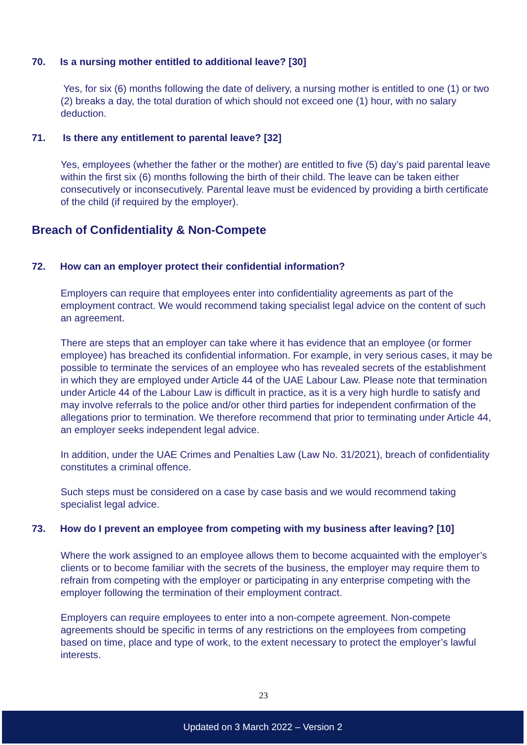70. Is a nursing mother entitled to additional leave? [30]
Yes, for six (6) months following the date of delivery, a nursing mother is entitled to one (1) or two (2) breaks a day, the total duration of which should not exceed one (1) hour, with no salary deduction.
71. Is there any entitlement to parental leave? [32]
Yes, employees (whether the father or the mother) are entitled to five (5) day’s paid parental leave within the first six (6) months following the birth of their child. The leave can be taken either consecutively or inconsecutively. Parental leave must be evidenced by providing a birth certificate of the child (if required by the employer).
Breach of Confidentiality & Non-Compete
72. How can an employer protect their confidential information?
Employers can require that employees enter into confidentiality agreements as part of the employment contract. We would recommend taking specialist legal advice on the content of such an agreement.
There are steps that an employer can take where it has evidence that an employee (or former employee) has breached its confidential information. For example, in very serious cases, it may be possible to terminate the services of an employee who has revealed secrets of the establishment in which they are employed under Article 44 of the UAE Labour Law. Please note that termination under Article 44 of the Labour Law is difficult in practice, as it is a very high hurdle to satisfy and may involve referrals to the police and/or other third parties for independent confirmation of the allegations prior to termination. We therefore recommend that prior to terminating under Article 44, an employer seeks independent legal advice.
In addition, under the UAE Crimes and Penalties Law (Law No. 31/2021), breach of confidentiality constitutes a criminal offence.
Such steps must be considered on a case by case basis and we would recommend taking specialist legal advice.
73. How do I prevent an employee from competing with my business after leaving? [10]
Where the work assigned to an employee allows them to become acquainted with the employer’s clients or to become familiar with the secrets of the business, the employer may require them to refrain from competing with the employer or participating in any enterprise competing with the employer following the termination of their employment contract.
Employers can require employees to enter into a non-compete agreement. Non-compete agreements should be specific in terms of any restrictions on the employees from competing based on time, place and type of work, to the extent necessary to protect the employer’s lawful interests.
23
Updated on 3 March 2022 – Version 2